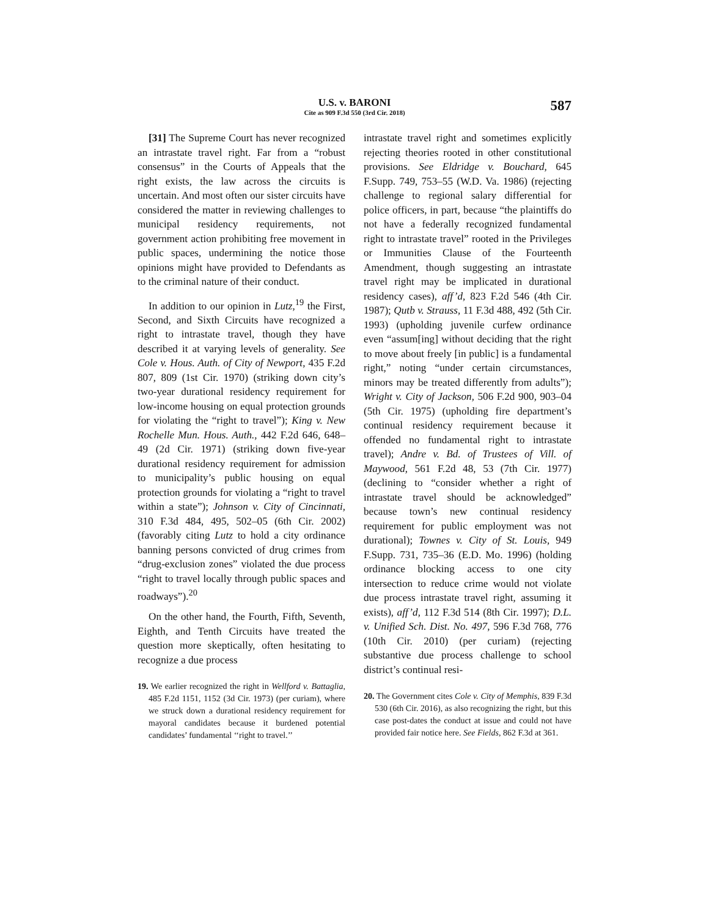U.S. v. BARONI
Cite as 909 F.3d 550 (3rd Cir. 2018)
587
[31] The Supreme Court has never recognized an intrastate travel right. Far from a “robust consensus” in the Courts of Appeals that the right exists, the law across the circuits is uncertain. And most often our sister circuits have considered the matter in reviewing challenges to municipal residency requirements, not government action prohibiting free movement in public spaces, undermining the notice those opinions might have provided to Defendants as to the criminal nature of their conduct.
In addition to our opinion in Lutz,<sup>19</sup> the First, Second, and Sixth Circuits have recognized a right to intrastate travel, though they have described it at varying levels of generality. See Cole v. Hous. Auth. of City of Newport, 435 F.2d 807, 809 (1st Cir. 1970) (striking down city’s two-year durational residency requirement for low-income housing on equal protection grounds for violating the “right to travel”); King v. New Rochelle Mun. Hous. Auth., 442 F.2d 646, 648–49 (2d Cir. 1971) (striking down five-year durational residency requirement for admission to municipality’s public housing on equal protection grounds for violating a “right to travel within a state”); Johnson v. City of Cincinnati, 310 F.3d 484, 495, 502–05 (6th Cir. 2002) (favorably citing Lutz to hold a city ordinance banning persons convicted of drug crimes from “drug-exclusion zones” violated the due process “right to travel locally through public spaces and roadways”).<sup>20</sup>
On the other hand, the Fourth, Fifth, Seventh, Eighth, and Tenth Circuits have treated the question more skeptically, often hesitating to recognize a due process
19. We earlier recognized the right in Wellford v. Battaglia, 485 F.2d 1151, 1152 (3d Cir. 1973) (per curiam), where we struck down a durational residency requirement for mayoral candidates because it burdened potential candidates’ fundamental ‘‘right to travel.’’
intrastate travel right and sometimes explicitly rejecting theories rooted in other constitutional provisions. See Eldridge v. Bouchard, 645 F.Supp. 749, 753–55 (W.D. Va. 1986) (rejecting challenge to regional salary differential for police officers, in part, because “the plaintiffs do not have a federally recognized fundamental right to intrastate travel” rooted in the Privileges or Immunities Clause of the Fourteenth Amendment, though suggesting an intrastate travel right may be implicated in durational residency cases), aff’d, 823 F.2d 546 (4th Cir. 1987); Qutb v. Strauss, 11 F.3d 488, 492 (5th Cir. 1993) (upholding juvenile curfew ordinance even “assum[ing] without deciding that the right to move about freely [in public] is a fundamental right,” noting “under certain circumstances, minors may be treated differently from adults”); Wright v. City of Jackson, 506 F.2d 900, 903–04 (5th Cir. 1975) (upholding fire department’s continual residency requirement because it offended no fundamental right to intrastate travel); Andre v. Bd. of Trustees of Vill. of Maywood, 561 F.2d 48, 53 (7th Cir. 1977) (declining to “consider whether a right of intrastate travel should be acknowledged” because town’s new continual residency requirement for public employment was not durational); Townes v. City of St. Louis, 949 F.Supp. 731, 735–36 (E.D. Mo. 1996) (holding ordinance blocking access to one city intersection to reduce crime would not violate due process intrastate travel right, assuming it exists), aff’d, 112 F.3d 514 (8th Cir. 1997); D.L. v. Unified Sch. Dist. No. 497, 596 F.3d 768, 776 (10th Cir. 2010) (per curiam) (rejecting substantive due process challenge to school district’s continual resi-
20. The Government cites Cole v. City of Memphis, 839 F.3d 530 (6th Cir. 2016), as also recognizing the right, but this case post-dates the conduct at issue and could not have provided fair notice here. See Fields, 862 F.3d at 361.